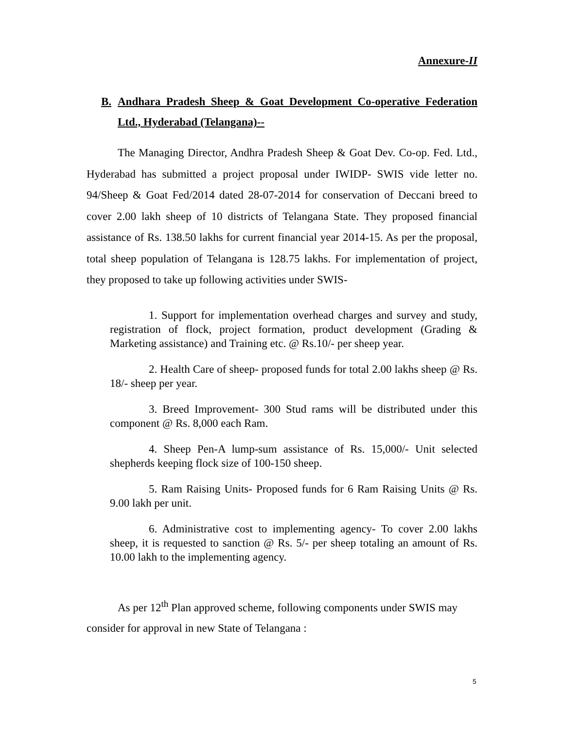Annexure-II
B. Andhara Pradesh Sheep & Goat Development Co-operative Federation Ltd., Hyderabad (Telangana)--
The Managing Director, Andhra Pradesh Sheep & Goat Dev. Co-op. Fed. Ltd., Hyderabad has submitted a project proposal under IWIDP- SWIS vide letter no. 94/Sheep & Goat Fed/2014 dated 28-07-2014 for conservation of Deccani breed to cover 2.00 lakh sheep of 10 districts of Telangana State. They proposed financial assistance of Rs. 138.50 lakhs for current financial year 2014-15. As per the proposal, total sheep population of Telangana is 128.75 lakhs. For implementation of project, they proposed to take up following activities under SWIS-
1. Support for implementation overhead charges and survey and study, registration of flock, project formation, product development (Grading & Marketing assistance) and Training etc. @ Rs.10/- per sheep year.
2. Health Care of sheep- proposed funds for total 2.00 lakhs sheep @ Rs. 18/- sheep per year.
3. Breed Improvement- 300 Stud rams will be distributed under this component @ Rs. 8,000 each Ram.
4. Sheep Pen-A lump-sum assistance of Rs. 15,000/- Unit selected shepherds keeping flock size of 100-150 sheep.
5. Ram Raising Units- Proposed funds for 6 Ram Raising Units @ Rs. 9.00 lakh per unit.
6. Administrative cost to implementing agency- To cover 2.00 lakhs sheep, it is requested to sanction @ Rs. 5/- per sheep totaling an amount of Rs. 10.00 lakh to the implementing agency.
As per 12<sup>th</sup> Plan approved scheme, following components under SWIS may consider for approval in new State of Telangana :
5